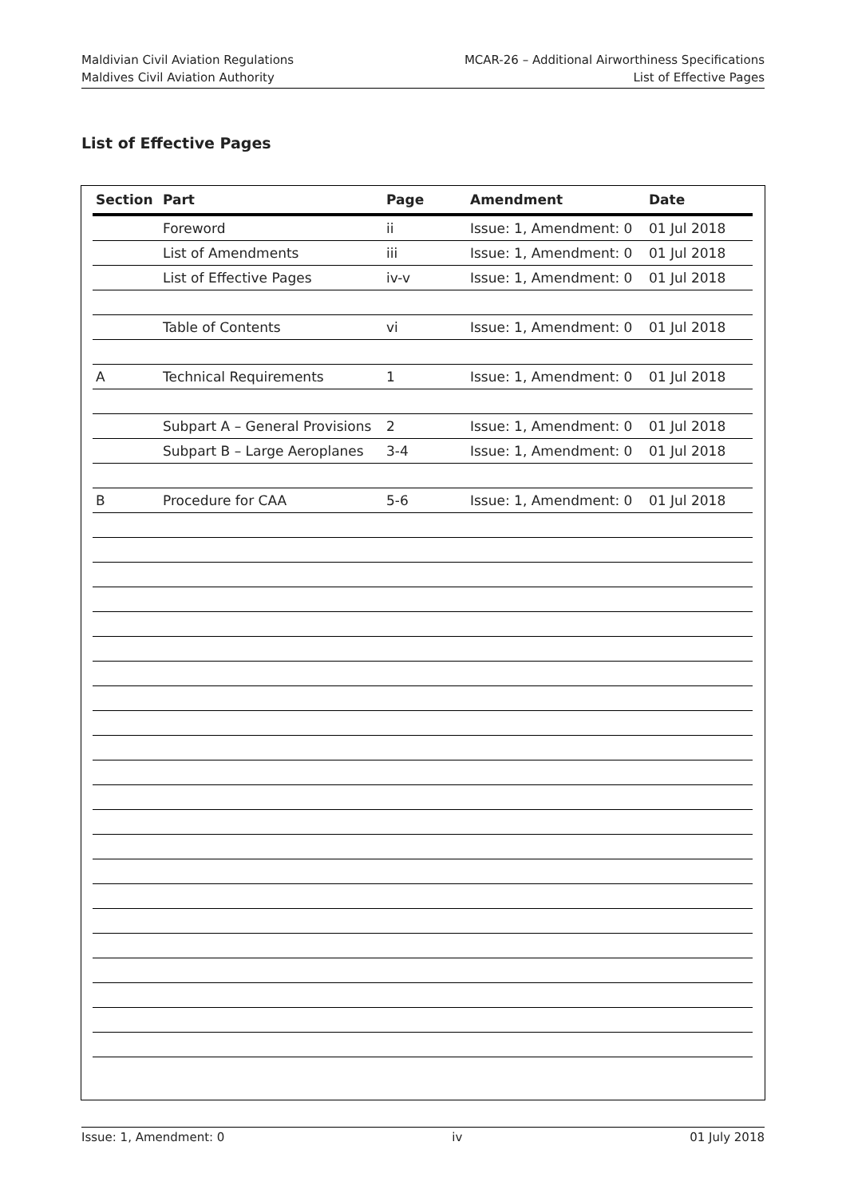Maldivian Civil Aviation Regulations
Maldives Civil Aviation Authority
MCAR-26 – Additional Airworthiness Specifications
List of Effective Pages
List of Effective Pages
| Section | Part | Page | Amendment | Date |
| --- | --- | --- | --- | --- |
| | Foreword | ii | Issue: 1, Amendment: 0 | 01 Jul 2018 |
| | List of Amendments | iii | Issue: 1, Amendment: 0 | 01 Jul 2018 |
| | List of Effective Pages | iv-v | Issue: 1, Amendment: 0 | 01 Jul 2018 |
| | Table of Contents | vi | Issue: 1, Amendment: 0 | 01 Jul 2018 |
| A | Technical Requirements | 1 | Issue: 1, Amendment: 0 | 01 Jul 2018 |
| | Subpart A – General Provisions | 2 | Issue: 1, Amendment: 0 | 01 Jul 2018 |
| | Subpart B – Large Aeroplanes | 3-4 | Issue: 1, Amendment: 0 | 01 Jul 2018 |
| B | Procedure for CAA | 5-6 | Issue: 1, Amendment: 0 | 01 Jul 2018 |
Issue: 1, Amendment: 0 iv 01 July 2018